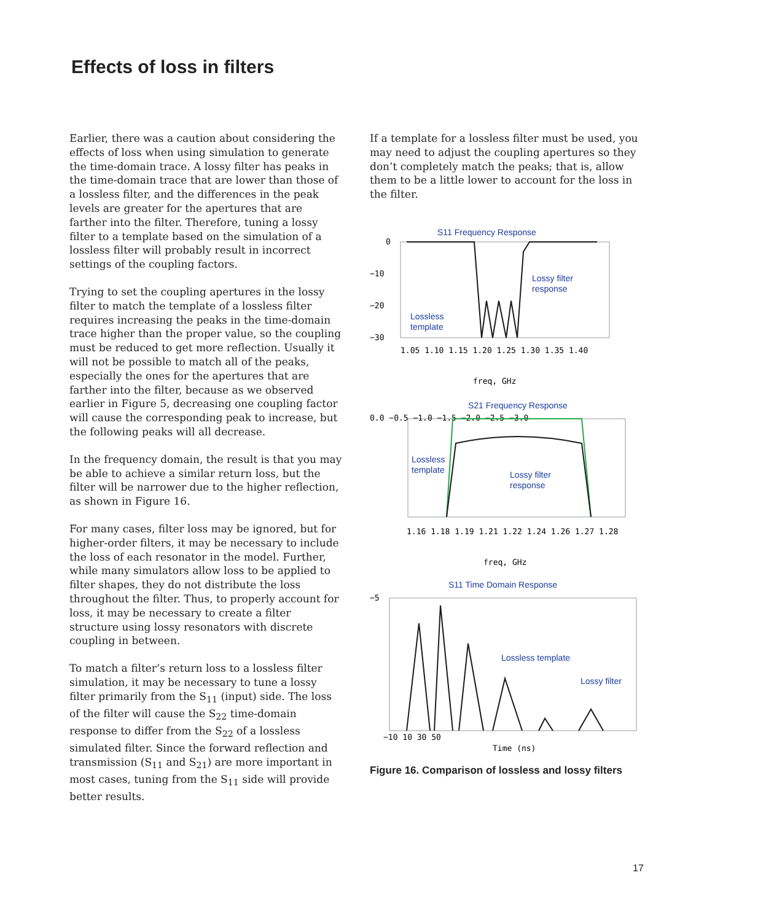Effects of loss in filters
Earlier, there was a caution about considering the effects of loss when using simulation to generate the time-domain trace. A lossy filter has peaks in the time-domain trace that are lower than those of a lossless filter, and the differences in the peak levels are greater for the apertures that are farther into the filter. Therefore, tuning a lossy filter to a template based on the simulation of a lossless filter will probably result in incorrect settings of the coupling factors.
Trying to set the coupling apertures in the lossy filter to match the template of a lossless filter requires increasing the peaks in the time-domain trace higher than the proper value, so the coupling must be reduced to get more reflection. Usually it will not be possible to match all of the peaks, especially the ones for the apertures that are farther into the filter, because as we observed earlier in Figure 5, decreasing one coupling factor will cause the corresponding peak to increase, but the following peaks will all decrease.
In the frequency domain, the result is that you may be able to achieve a similar return loss, but the filter will be narrower due to the higher reflection, as shown in Figure 16.
For many cases, filter loss may be ignored, but for higher-order filters, it may be necessary to include the loss of each resonator in the model. Further, while many simulators allow loss to be applied to filter shapes, they do not distribute the loss throughout the filter. Thus, to properly account for loss, it may be necessary to create a filter structure using lossy resonators with discrete coupling in between.
To match a filter’s return loss to a lossless filter simulation, it may be necessary to tune a lossy filter primarily from the S<sub>11</sub> (input) side. The loss of the filter will cause the S<sub>22</sub> time-domain response to differ from the S<sub>22</sub> of a lossless simulated filter. Since the forward reflection and transmission (S<sub>11</sub> and S<sub>21</sub>) are more important in most cases, tuning from the S<sub>11</sub> side will provide better results.
If a template for a lossless filter must be used, you may need to adjust the coupling apertures so they don’t completely match the peaks; that is, allow them to be a little lower to account for the loss in the filter.
S11 Frequency Response
0
−10
−20
−30
1.05 1.10 1.15 1.20 1.25 1.30 1.35 1.40
freq, GHz
Lossy filter
response
Lossless
template
S21 Frequency Response
0.0 −0.5 −1.0 −1.5 −2.0 −2.5 −3.0
Lossless
template
Lossy filter
response
1.16 1.18 1.19 1.21 1.22 1.24 1.26 1.27 1.28
freq, GHz
S11 Time Domain Response
Lossless template
Lossy filter
−5
−10 10 30 50
Time (ns)
Figure 16. Comparison of lossless and lossy filters
17